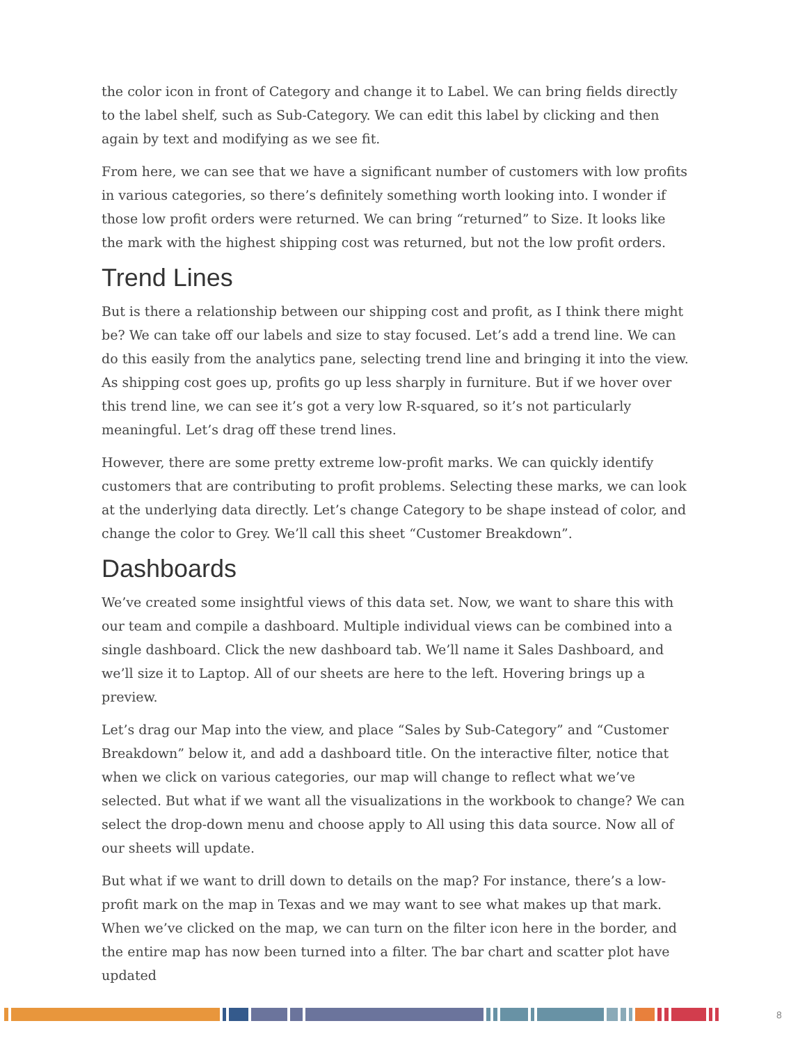the color icon in front of Category and change it to Label. We can bring fields directly to the label shelf, such as Sub-Category. We can edit this label by clicking and then again by text and modifying as we see fit.
From here, we can see that we have a significant number of customers with low profits in various categories, so there’s definitely something worth looking into. I wonder if those low profit orders were returned. We can bring “returned” to Size. It looks like the mark with the highest shipping cost was returned, but not the low profit orders.
Trend Lines
But is there a relationship between our shipping cost and profit, as I think there might be? We can take off our labels and size to stay focused. Let’s add a trend line. We can do this easily from the analytics pane, selecting trend line and bringing it into the view. As shipping cost goes up, profits go up less sharply in furniture. But if we hover over this trend line, we can see it’s got a very low R-squared, so it’s not particularly meaningful. Let’s drag off these trend lines.
However, there are some pretty extreme low-profit marks. We can quickly identify customers that are contributing to profit problems. Selecting these marks, we can look at the underlying data directly. Let’s change Category to be shape instead of color, and change the color to Grey. We’ll call this sheet “Customer Breakdown”.
Dashboards
We’ve created some insightful views of this data set. Now, we want to share this with our team and compile a dashboard. Multiple individual views can be combined into a single dashboard. Click the new dashboard tab. We’ll name it Sales Dashboard, and we’ll size it to Laptop. All of our sheets are here to the left. Hovering brings up a preview.
Let’s drag our Map into the view, and place “Sales by Sub-Category” and “Customer Breakdown” below it, and add a dashboard title. On the interactive filter, notice that when we click on various categories, our map will change to reflect what we’ve selected. But what if we want all the visualizations in the workbook to change? We can select the drop-down menu and choose apply to All using this data source. Now all of our sheets will update.
But what if we want to drill down to details on the map? For instance, there’s a low-profit mark on the map in Texas and we may want to see what makes up that mark. When we’ve clicked on the map, we can turn on the filter icon here in the border, and the entire map has now been turned into a filter. The bar chart and scatter plot have updated
8